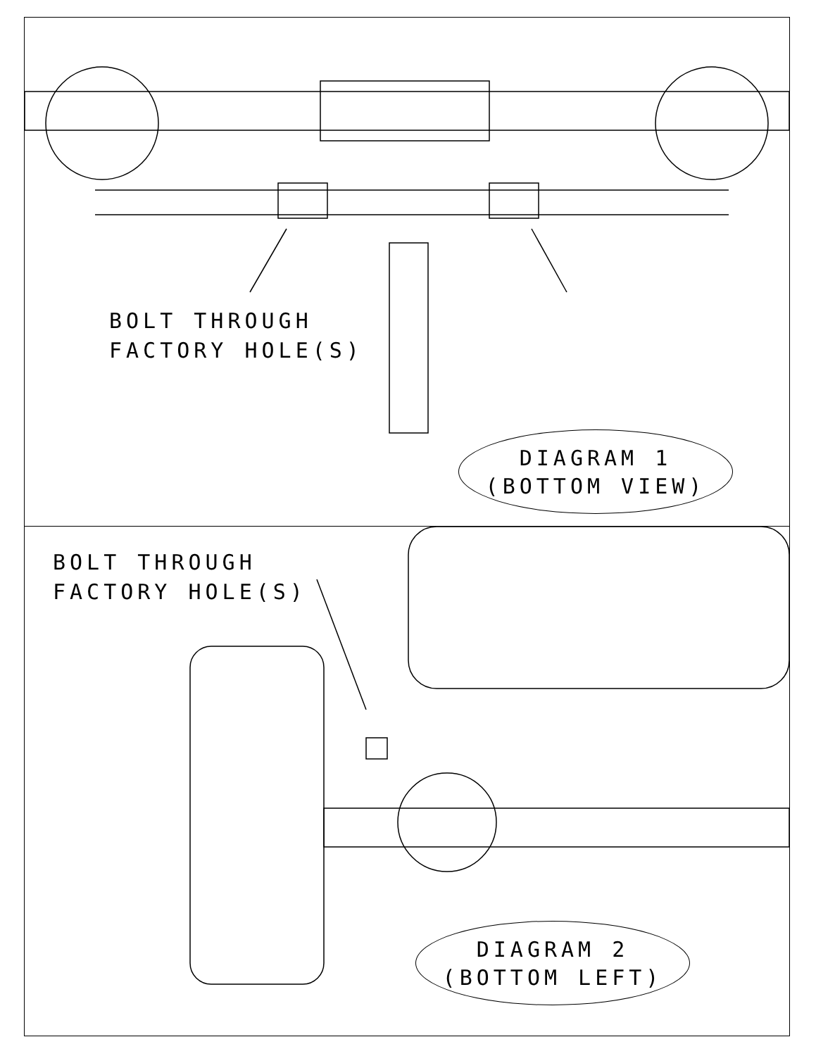BOLT THROUGH
FACTORY HOLE(S)
DIAGRAM 1
(BOTTOM VIEW)
BOLT THROUGH
FACTORY HOLE(S)
DIAGRAM 2
(BOTTOM LEFT)